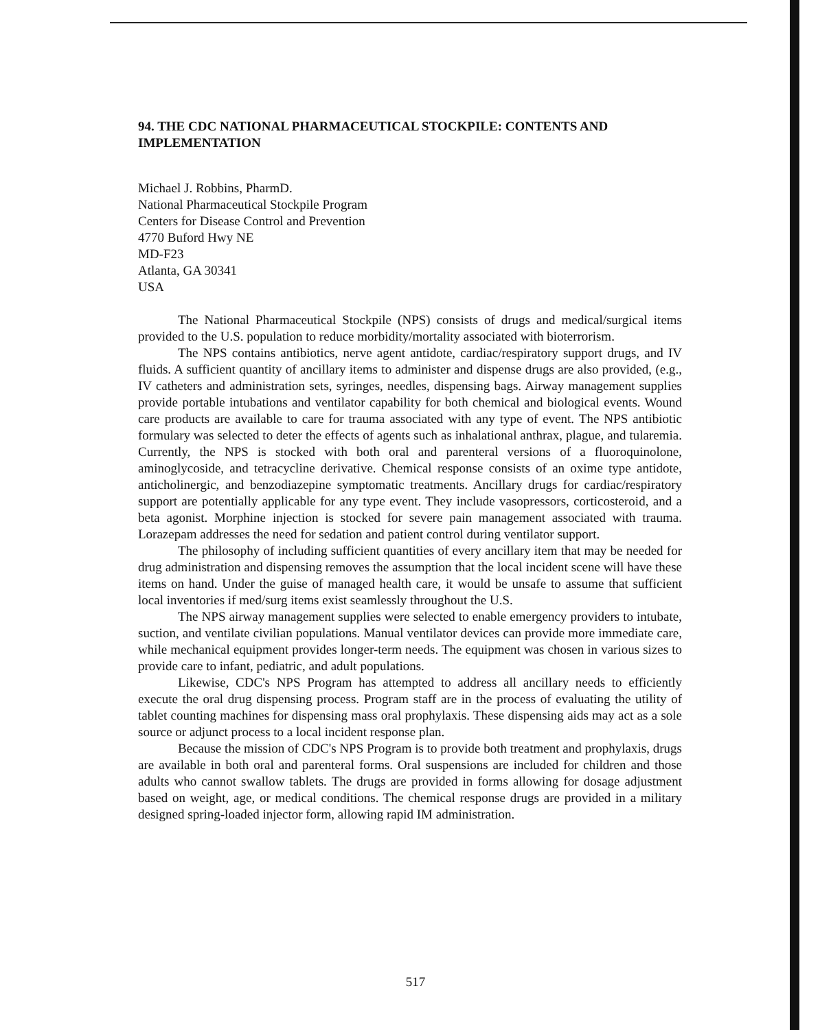94. THE CDC NATIONAL PHARMACEUTICAL STOCKPILE: CONTENTS AND IMPLEMENTATION
Michael J. Robbins, PharmD.
National Pharmaceutical Stockpile Program
Centers for Disease Control and Prevention
4770 Buford Hwy NE
MD-F23
Atlanta, GA 30341
USA
The National Pharmaceutical Stockpile (NPS) consists of drugs and medical/surgical items provided to the U.S. population to reduce morbidity/mortality associated with bioterrorism.
The NPS contains antibiotics, nerve agent antidote, cardiac/respiratory support drugs, and IV fluids. A sufficient quantity of ancillary items to administer and dispense drugs are also provided, (e.g., IV catheters and administration sets, syringes, needles, dispensing bags. Airway management supplies provide portable intubations and ventilator capability for both chemical and biological events. Wound care products are available to care for trauma associated with any type of event. The NPS antibiotic formulary was selected to deter the effects of agents such as inhalational anthrax, plague, and tularemia. Currently, the NPS is stocked with both oral and parenteral versions of a fluoroquinolone, aminoglycoside, and tetracycline derivative. Chemical response consists of an oxime type antidote, anticholinergic, and benzodiazepine symptomatic treatments. Ancillary drugs for cardiac/respiratory support are potentially applicable for any type event. They include vasopressors, corticosteroid, and a beta agonist. Morphine injection is stocked for severe pain management associated with trauma. Lorazepam addresses the need for sedation and patient control during ventilator support.
The philosophy of including sufficient quantities of every ancillary item that may be needed for drug administration and dispensing removes the assumption that the local incident scene will have these items on hand. Under the guise of managed health care, it would be unsafe to assume that sufficient local inventories if med/surg items exist seamlessly throughout the U.S.
The NPS airway management supplies were selected to enable emergency providers to intubate, suction, and ventilate civilian populations. Manual ventilator devices can provide more immediate care, while mechanical equipment provides longer-term needs. The equipment was chosen in various sizes to provide care to infant, pediatric, and adult populations.
Likewise, CDC's NPS Program has attempted to address all ancillary needs to efficiently execute the oral drug dispensing process. Program staff are in the process of evaluating the utility of tablet counting machines for dispensing mass oral prophylaxis. These dispensing aids may act as a sole source or adjunct process to a local incident response plan.
Because the mission of CDC's NPS Program is to provide both treatment and prophylaxis, drugs are available in both oral and parenteral forms. Oral suspensions are included for children and those adults who cannot swallow tablets. The drugs are provided in forms allowing for dosage adjustment based on weight, age, or medical conditions. The chemical response drugs are provided in a military designed spring-loaded injector form, allowing rapid IM administration.
517